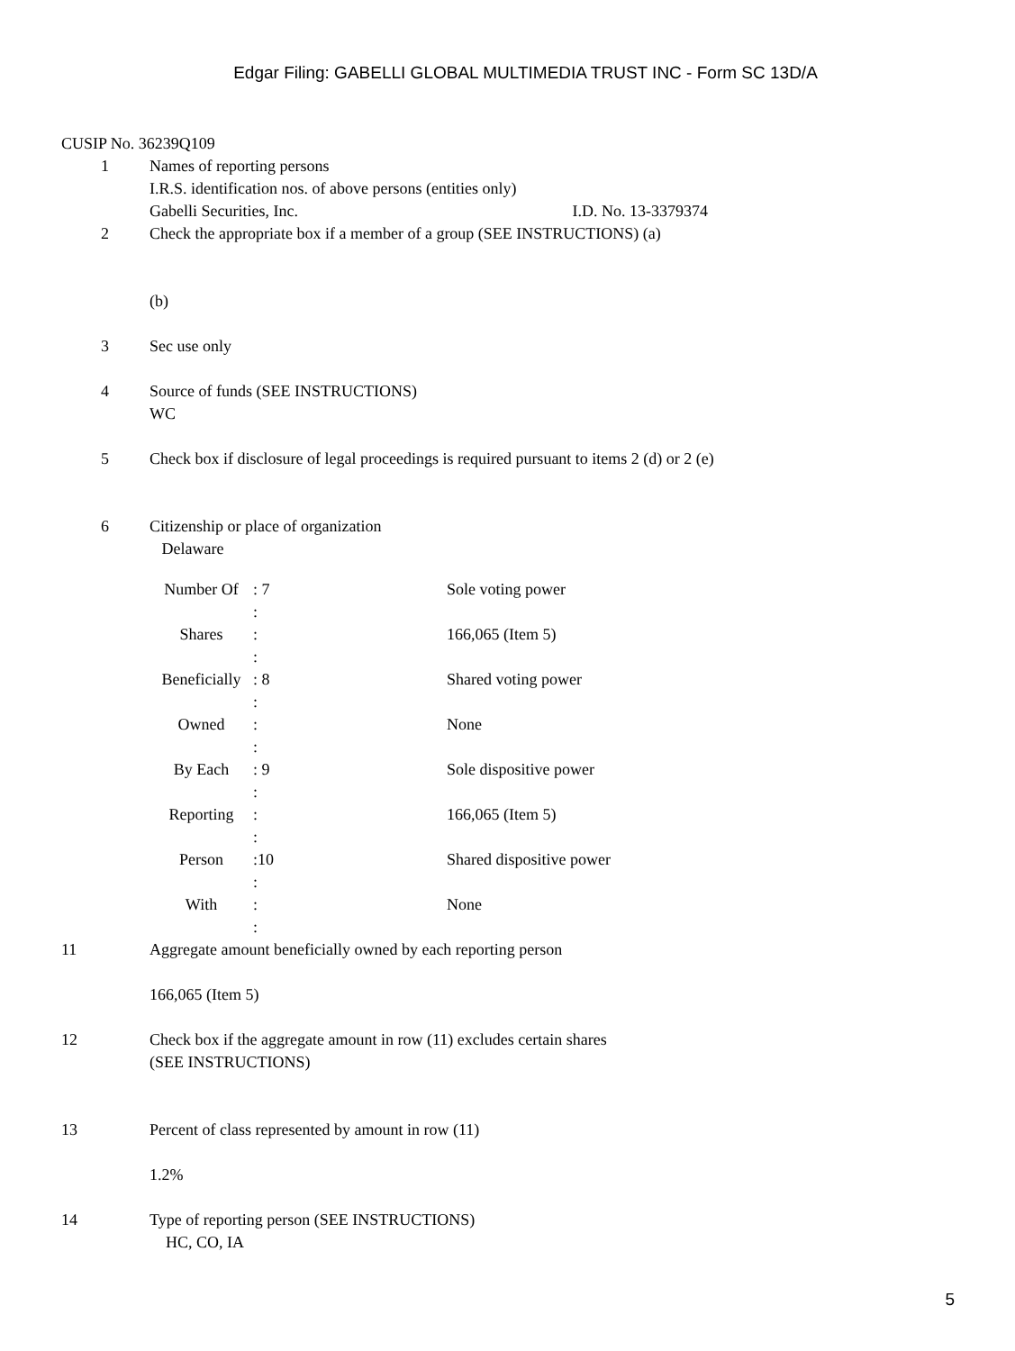Edgar Filing: GABELLI GLOBAL MULTIMEDIA TRUST INC - Form SC 13D/A
CUSIP No. 36239Q109
1 Names of reporting persons
I.R.S. identification nos. of above persons (entities only)
Gabelli Securities, Inc. I.D. No. 13-3379374
2 Check the appropriate box if a member of a group (SEE INSTRUCTIONS) (a)
(b)
3 Sec use only
4 Source of funds (SEE INSTRUCTIONS)
WC
5 Check box if disclosure of legal proceedings is required pursuant to items 2 (d) or 2 (e)
6 Citizenship or place of organization
Delaware
| Number Of | : 7 : | Sole voting power |
| Shares | : : | 166,065 (Item 5) |
| Beneficially | : 8 : | Shared voting power |
| Owned | : : | None |
| By Each | : 9 : | Sole dispositive power |
| Reporting | : : | 166,065 (Item 5) |
| Person | :10 : | Shared dispositive power |
| With | : : | None |
11 Aggregate amount beneficially owned by each reporting person
166,065 (Item 5)
12 Check box if the aggregate amount in row (11) excludes certain shares
(SEE INSTRUCTIONS)
13 Percent of class represented by amount in row (11)
1.2%
14 Type of reporting person (SEE INSTRUCTIONS)
HC, CO, IA
5